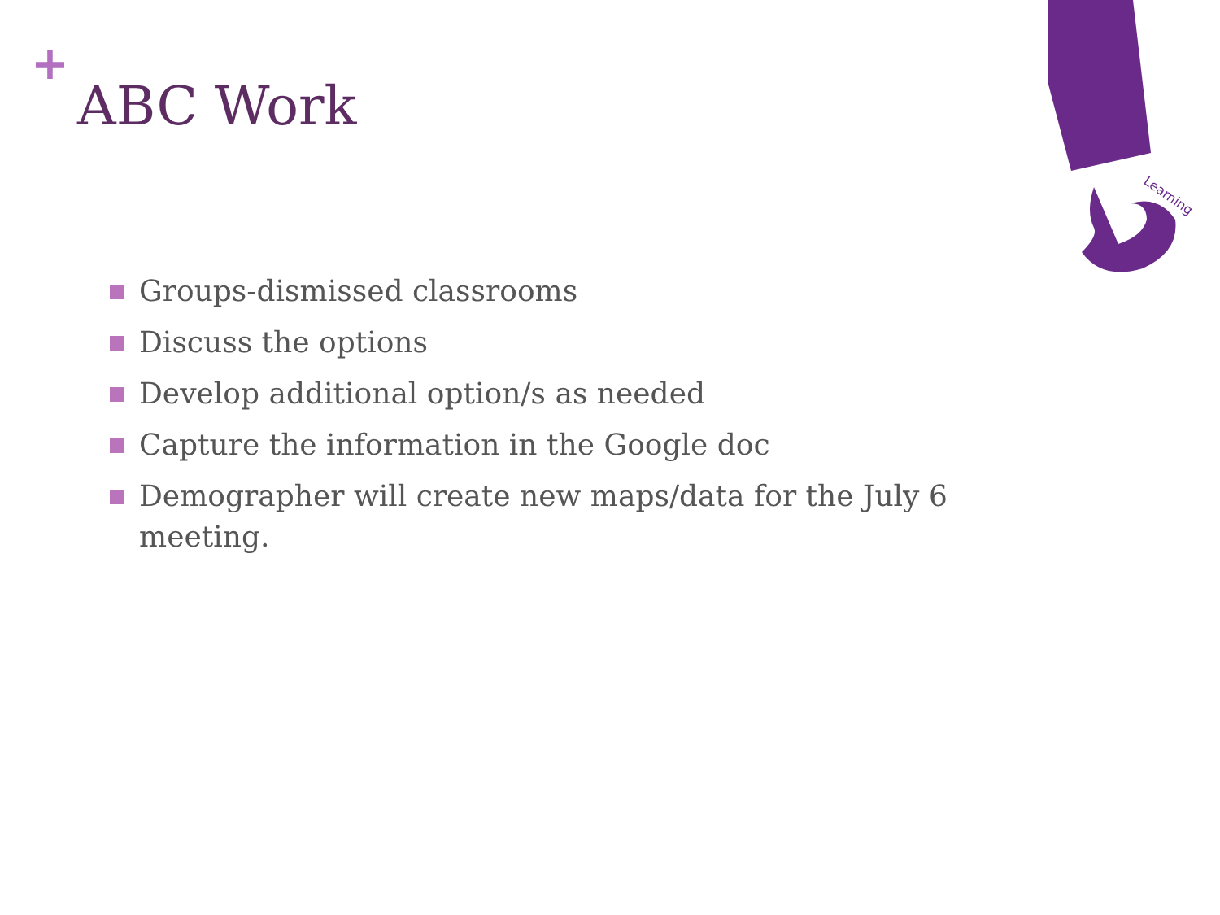+
ABC Work
Groups-dismissed classrooms
Discuss the options
Develop additional option/s as needed
Capture the information in the Google doc
Demographer will create new maps/data for the July 6 meeting.
Learning